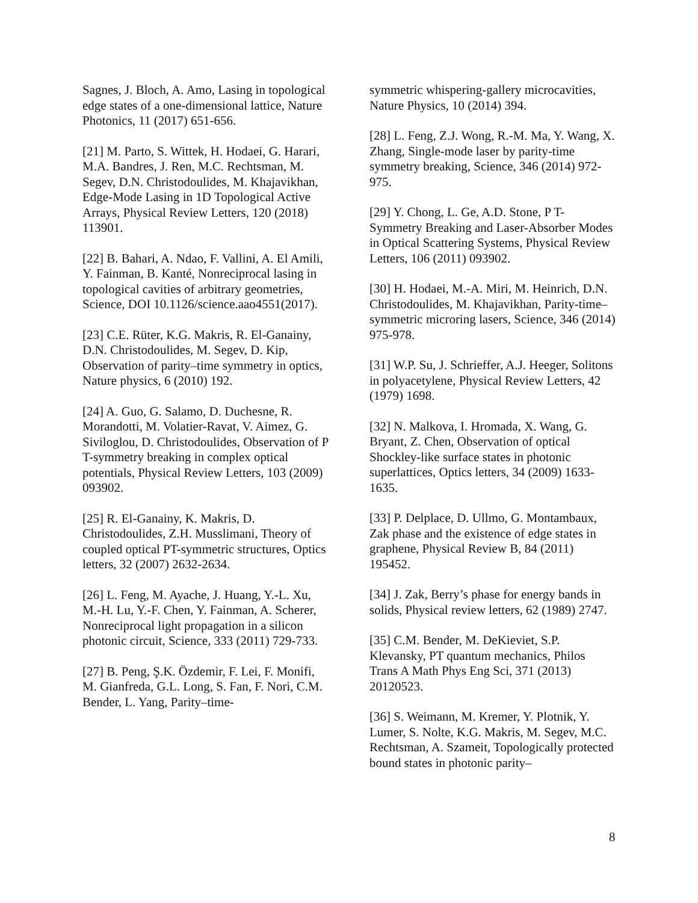Sagnes, J. Bloch, A. Amo, Lasing in topological edge states of a one-dimensional lattice, Nature Photonics, 11 (2017) 651-656.
[21] M. Parto, S. Wittek, H. Hodaei, G. Harari, M.A. Bandres, J. Ren, M.C. Rechtsman, M. Segev, D.N. Christodoulides, M. Khajavikhan, Edge-Mode Lasing in 1D Topological Active Arrays, Physical Review Letters, 120 (2018) 113901.
[22] B. Bahari, A. Ndao, F. Vallini, A. El Amili, Y. Fainman, B. Kanté, Nonreciprocal lasing in topological cavities of arbitrary geometries, Science, DOI 10.1126/science.aao4551(2017).
[23] C.E. Rüter, K.G. Makris, R. El-Ganainy, D.N. Christodoulides, M. Segev, D. Kip, Observation of parity–time symmetry in optics, Nature physics, 6 (2010) 192.
[24] A. Guo, G. Salamo, D. Duchesne, R. Morandotti, M. Volatier-Ravat, V. Aimez, G. Siviloglou, D. Christodoulides, Observation of P T-symmetry breaking in complex optical potentials, Physical Review Letters, 103 (2009) 093902.
[25] R. El-Ganainy, K. Makris, D. Christodoulides, Z.H. Musslimani, Theory of coupled optical PT-symmetric structures, Optics letters, 32 (2007) 2632-2634.
[26] L. Feng, M. Ayache, J. Huang, Y.-L. Xu, M.-H. Lu, Y.-F. Chen, Y. Fainman, A. Scherer, Nonreciprocal light propagation in a silicon photonic circuit, Science, 333 (2011) 729-733.
[27] B. Peng, Ş.K. Özdemir, F. Lei, F. Monifi, M. Gianfreda, G.L. Long, S. Fan, F. Nori, C.M. Bender, L. Yang, Parity–time-
symmetric whispering-gallery microcavities, Nature Physics, 10 (2014) 394.
[28] L. Feng, Z.J. Wong, R.-M. Ma, Y. Wang, X. Zhang, Single-mode laser by parity-time symmetry breaking, Science, 346 (2014) 972-975.
[29] Y. Chong, L. Ge, A.D. Stone, P T-Symmetry Breaking and Laser-Absorber Modes in Optical Scattering Systems, Physical Review Letters, 106 (2011) 093902.
[30] H. Hodaei, M.-A. Miri, M. Heinrich, D.N. Christodoulides, M. Khajavikhan, Parity-time–symmetric microring lasers, Science, 346 (2014) 975-978.
[31] W.P. Su, J. Schrieffer, A.J. Heeger, Solitons in polyacetylene, Physical Review Letters, 42 (1979) 1698.
[32] N. Malkova, I. Hromada, X. Wang, G. Bryant, Z. Chen, Observation of optical Shockley-like surface states in photonic superlattices, Optics letters, 34 (2009) 1633-1635.
[33] P. Delplace, D. Ullmo, G. Montambaux, Zak phase and the existence of edge states in graphene, Physical Review B, 84 (2011) 195452.
[34] J. Zak, Berry’s phase for energy bands in solids, Physical review letters, 62 (1989) 2747.
[35] C.M. Bender, M. DeKieviet, S.P. Klevansky, PT quantum mechanics, Philos Trans A Math Phys Eng Sci, 371 (2013) 20120523.
[36] S. Weimann, M. Kremer, Y. Plotnik, Y. Lumer, S. Nolte, K.G. Makris, M. Segev, M.C. Rechtsman, A. Szameit, Topologically protected bound states in photonic parity–
8